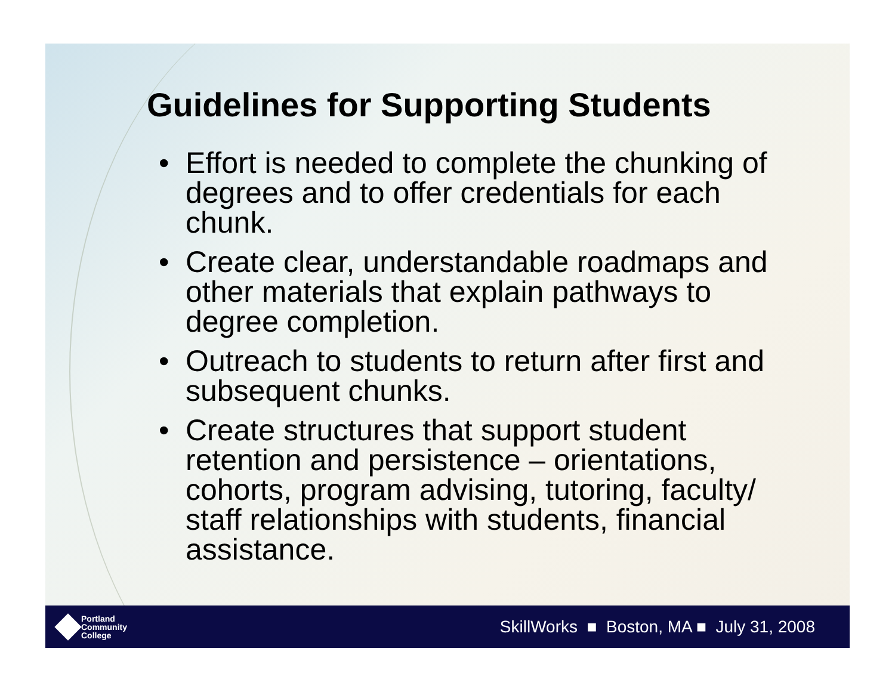Guidelines for Supporting Students
• Effort is needed to complete the chunking of degrees and to offer credentials for each chunk.
• Create clear, understandable roadmaps and other materials that explain pathways to degree completion.
• Outreach to students to return after first and subsequent chunks.
• Create structures that support student retention and persistence – orientations, cohorts, program advising, tutoring, faculty/ staff relationships with students, financial assistance.
Portland
Community
College
SkillWorks ■ Boston, MA ■ July 31, 2008